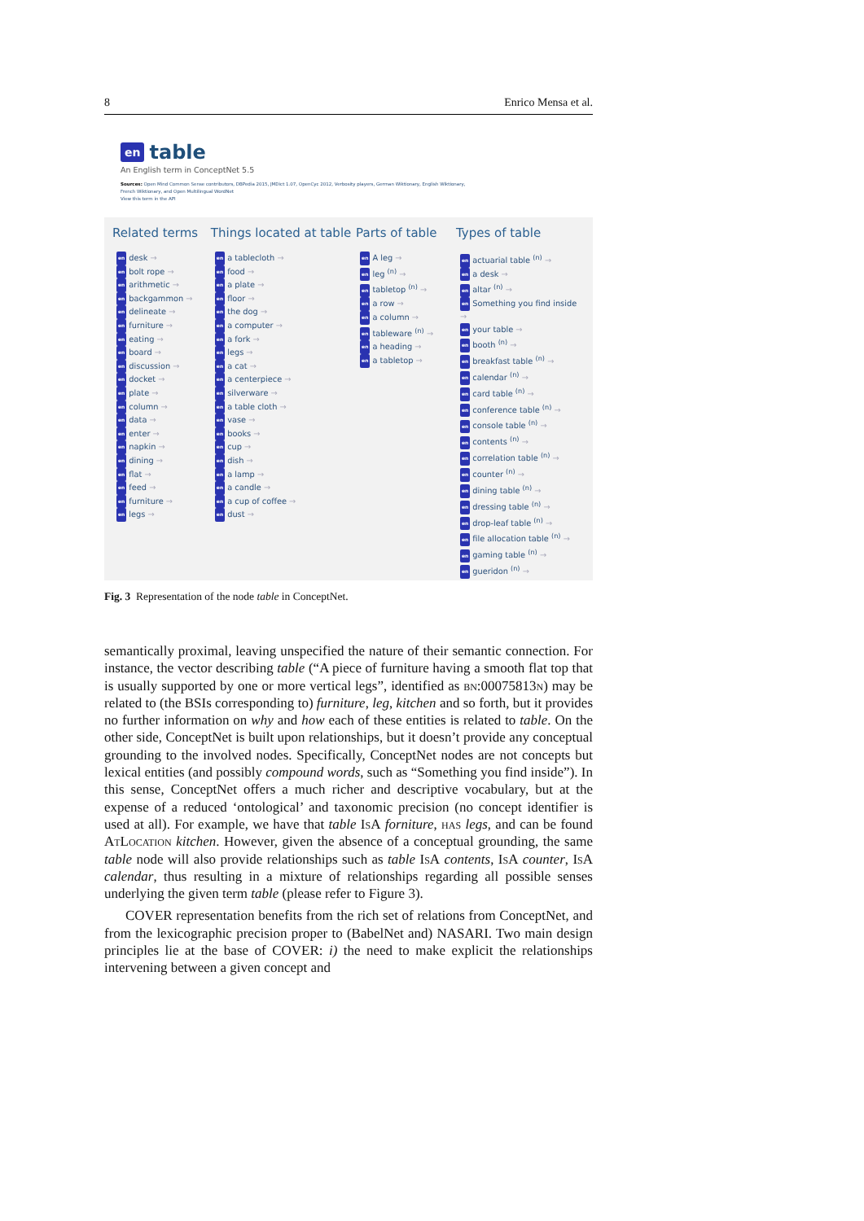8 Enrico Mensa et al.
en table
An English term in ConceptNet 5.5
Sources: Open Mind Common Sense contributors, DBPedia 2015, JMDict 1.07, OpenCyc 2012, Verbosity players, German Wiktionary, English Wiktionary,
French Wiktionary, and Open Multilingual WordNet
View this term in the API
Related terms
en desk →
en bolt rope →
en arithmetic →
en backgammon →
en delineate →
en furniture →
en eating →
en board →
en discussion →
en docket →
en plate →
en column →
en data →
en enter →
en napkin →
en dining →
en flat →
en feed →
en furniture →
en legs →
Things located at table
en a tablecloth →
en food →
en a plate →
en floor →
en the dog →
en a computer →
en a fork →
en legs →
en a cat →
en a centerpiece →
en silverware →
en a table cloth →
en vase →
en books →
en cup →
en dish →
en a lamp →
en a candle →
en a cup of coffee →
en dust →
Parts of table
en A leg →
en leg <sup>(n)</sup> →
en tabletop <sup>(n)</sup> →
en a row →
en a column →
en tableware <sup>(n)</sup> →
en a heading →
en a tabletop →
Types of table
en actuarial table <sup>(n)</sup> →
en a desk →
en altar <sup>(n)</sup> →
en Something you find inside →
en your table →
en booth <sup>(n)</sup> →
en breakfast table <sup>(n)</sup> →
en calendar <sup>(n)</sup> →
en card table <sup>(n)</sup> →
en conference table <sup>(n)</sup> →
en console table <sup>(n)</sup> →
en contents <sup>(n)</sup> →
en correlation table <sup>(n)</sup> →
en counter <sup>(n)</sup> →
en dining table <sup>(n)</sup> →
en dressing table <sup>(n)</sup> →
en drop-leaf table <sup>(n)</sup> →
en file allocation table <sup>(n)</sup> →
en gaming table <sup>(n)</sup> →
en gueridon <sup>(n)</sup> →
Fig. 3 Representation of the node table in ConceptNet.
semantically proximal, leaving unspecified the nature of their semantic connection. For instance, the vector describing table (“A piece of furniture having a smooth flat top that is usually supported by one or more vertical legs”, identified as bn:00075813n) may be related to (the BSIs corresponding to) furniture, leg, kitchen and so forth, but it provides no further information on why and how each of these entities is related to table. On the other side, ConceptNet is built upon relationships, but it doesn’t provide any conceptual grounding to the involved nodes. Specifically, ConceptNet nodes are not concepts but lexical entities (and possibly compound words, such as “Something you find inside”). In this sense, ConceptNet offers a much richer and descriptive vocabulary, but at the expense of a reduced ‘ontological’ and taxonomic precision (no concept identifier is used at all). For example, we have that table IsA forniture, has legs, and can be found AtLocation kitchen. However, given the absence of a conceptual grounding, the same table node will also provide relationships such as table IsA contents, IsA counter, IsA calendar, thus resulting in a mixture of relationships regarding all possible senses underlying the given term table (please refer to Figure 3).
COVER representation benefits from the rich set of relations from ConceptNet, and from the lexicographic precision proper to (BabelNet and) NASARI. Two main design principles lie at the base of COVER: i) the need to make explicit the relationships intervening between a given concept and